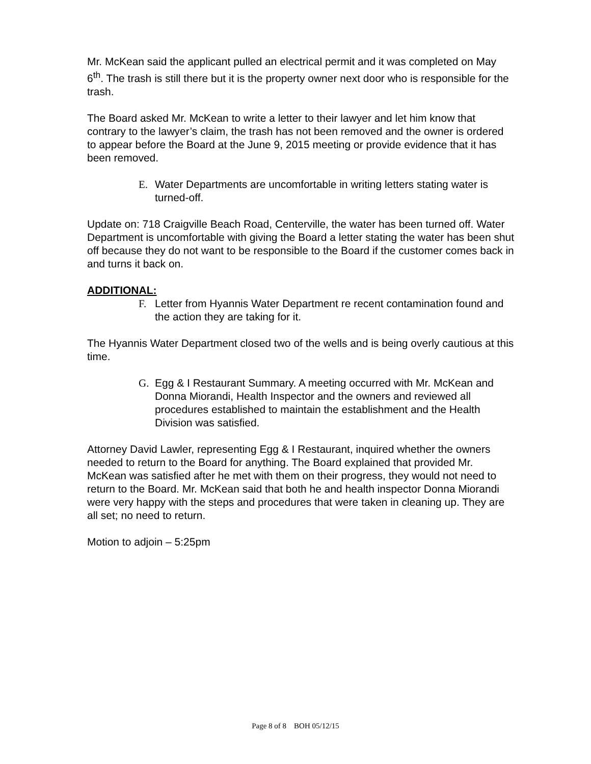Mr. McKean said the applicant pulled an electrical permit and it was completed on May 6<sup>th</sup>. The trash is still there but it is the property owner next door who is responsible for the trash.
The Board asked Mr. McKean to write a letter to their lawyer and let him know that contrary to the lawyer’s claim, the trash has not been removed and the owner is ordered to appear before the Board at the June 9, 2015 meeting or provide evidence that it has been removed.
E. Water Departments are uncomfortable in writing letters stating water is turned-off.
Update on: 718 Craigville Beach Road, Centerville, the water has been turned off. Water Department is uncomfortable with giving the Board a letter stating the water has been shut off because they do not want to be responsible to the Board if the customer comes back in and turns it back on.
ADDITIONAL:
F. Letter from Hyannis Water Department re recent contamination found and the action they are taking for it.
The Hyannis Water Department closed two of the wells and is being overly cautious at this time.
G. Egg & I Restaurant Summary. A meeting occurred with Mr. McKean and Donna Miorandi, Health Inspector and the owners and reviewed all procedures established to maintain the establishment and the Health Division was satisfied.
Attorney David Lawler, representing Egg & I Restaurant, inquired whether the owners needed to return to the Board for anything. The Board explained that provided Mr. McKean was satisfied after he met with them on their progress, they would not need to return to the Board. Mr. McKean said that both he and health inspector Donna Miorandi were very happy with the steps and procedures that were taken in cleaning up. They are all set; no need to return.
Motion to adjoin – 5:25pm
Page 8 of 8 BOH 05/12/15